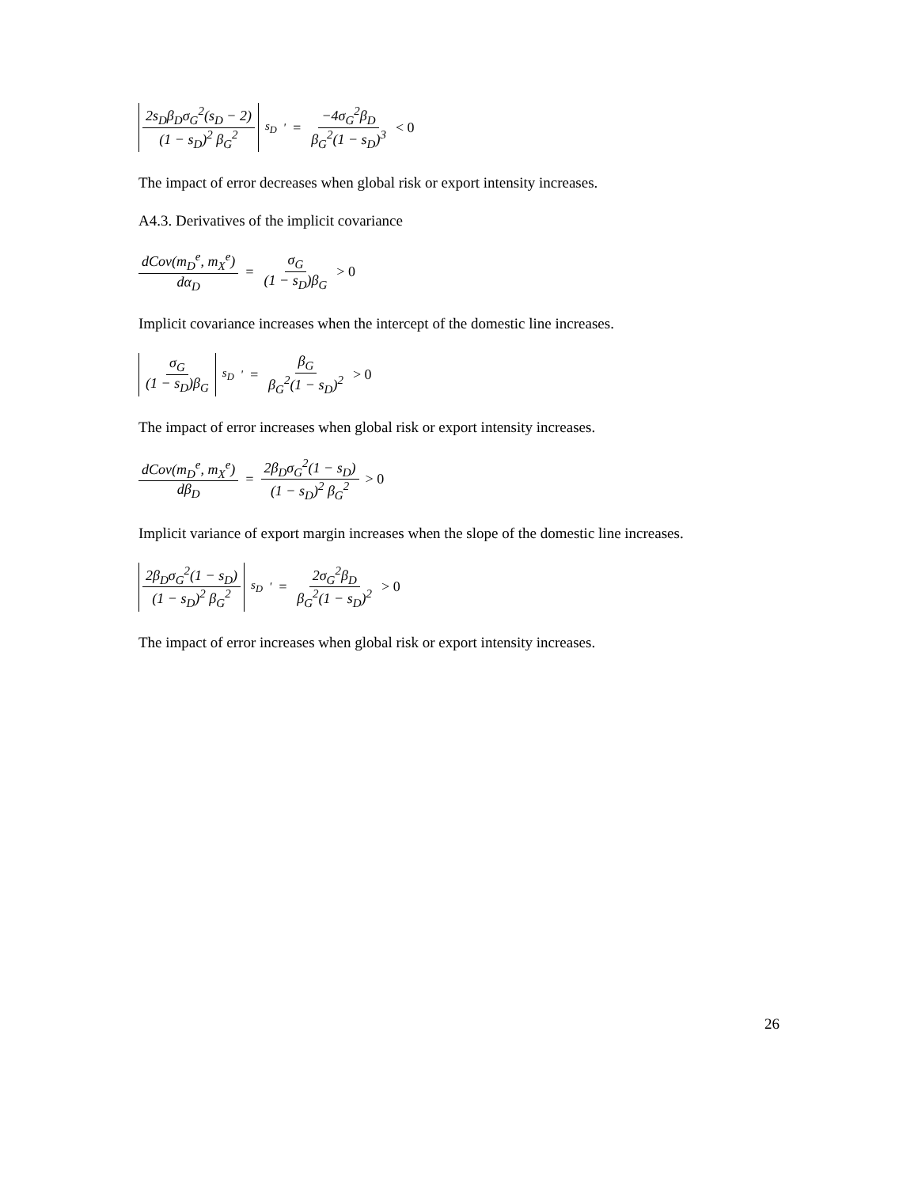2s<sub>D</sub>β<sub>D</sub>σ<sub>G</sub><sup>2</sup>(s<sub>D</sub> − 2) (1 − s<sub>D</sub>)<sup>2</sup> β<sub>G</sub><sup>2</sup><sub>s<sub>D</sub></sub><sup>'</sup> = −4σ<sub>G</sub><sup>2</sup>β<sub>D</sub> β<sub>G</sub><sup>2</sup>(1 − s<sub>D</sub>)<sup>3</sup> < 0
The impact of error decreases when global risk or export intensity increases.
A4.3. Derivatives of the implicit covariance
dCov(m<sub>D</sub><sup>e</sup>, m<sub>X</sub><sup>e</sup>) dα<sub>D</sub> = σ<sub>G</sub> (1 − s<sub>D</sub>)β<sub>G</sub> > 0
Implicit covariance increases when the intercept of the domestic line increases.
σ<sub>G</sub> (1 − s<sub>D</sub>)β<sub>G</sub><sub>s<sub>D</sub></sub><sup>'</sup> = β<sub>G</sub> β<sub>G</sub><sup>2</sup>(1 − s<sub>D</sub>)<sup>2</sup> > 0
The impact of error increases when global risk or export intensity increases.
dCov(m<sub>D</sub><sup>e</sup>, m<sub>X</sub><sup>e</sup>) dβ<sub>D</sub> = 2β<sub>D</sub>σ<sub>G</sub><sup>2</sup>(1 − s<sub>D</sub>) (1 − s<sub>D</sub>)<sup>2</sup> β<sub>G</sub><sup>2</sup> > 0
Implicit variance of export margin increases when the slope of the domestic line increases.
2β<sub>D</sub>σ<sub>G</sub><sup>2</sup>(1 − s<sub>D</sub>) (1 − s<sub>D</sub>)<sup>2</sup> β<sub>G</sub><sup>2</sup><sub>s<sub>D</sub></sub><sup>'</sup> = 2σ<sub>G</sub><sup>2</sup>β<sub>D</sub> β<sub>G</sub><sup>2</sup>(1 − s<sub>D</sub>)<sup>2</sup> > 0
The impact of error increases when global risk or export intensity increases.
26